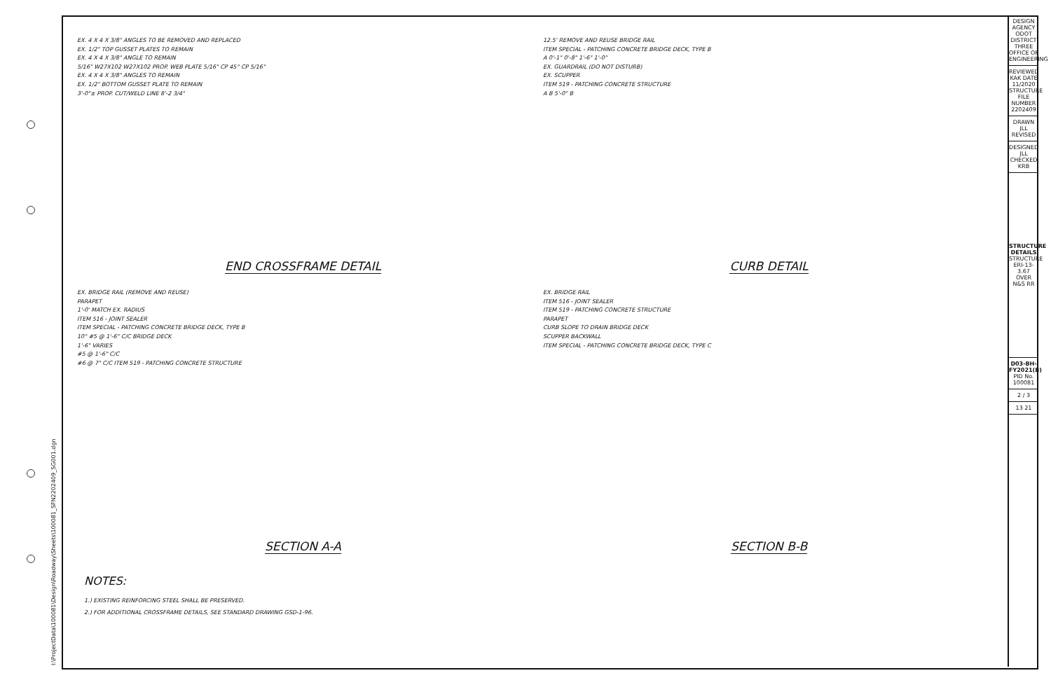EX. 4 X 4 X 3/8" ANGLES TO BE REMOVED AND REPLACED
EX. 1/2" TOP GUSSET PLATES TO REMAIN
EX. 4 X 4 X 3/8" ANGLE TO REMAIN
5/16" W27X102 W27X102 PROP. WEB PLATE 5/16" CP 45° CP 5/16"
EX. 4 X 4 X 3/8" ANGLES TO REMAIN
EX. 1/2" BOTTOM GUSSET PLATE TO REMAIN
3'-0"± PROP. CUT/WELD LINE 8'-2 3/4"
END CROSSFRAME DETAIL
12.5' REMOVE AND REUSE BRIDGE RAIL
ITEM SPECIAL - PATCHING CONCRETE BRIDGE DECK, TYPE B
A 0'-1" 0'-8" 1'-6" 1'-0"
EX. GUARDRAIL (DO NOT DISTURB)
EX. SCUPPER
ITEM 519 - PATCHING CONCRETE STRUCTURE
A B 5'-0" B
CURB DETAIL
EX. BRIDGE RAIL (REMOVE AND REUSE)
PARAPET
1'-0' MATCH EX. RADIUS
ITEM 516 - JOINT SEALER
ITEM SPECIAL - PATCHING CONCRETE BRIDGE DECK, TYPE B
10" #5 @ 1'-6" C/C BRIDGE DECK
1'-6" VARIES
#5 @ 1'-6" C/C
#6 @ 7" C/C ITEM 519 - PATCHING CONCRETE STRUCTURE
SECTION A-A
EX. BRIDGE RAIL
ITEM 516 - JOINT SEALER
ITEM 519 - PATCHING CONCRETE STRUCTURE
PARAPET
CURB SLOPE TO DRAIN BRIDGE DECK
SCUPPER BACKWALL
ITEM SPECIAL - PATCHING CONCRETE BRIDGE DECK, TYPE C
SECTION B-B
NOTES:
1.) EXISTING REINFORCING STEEL SHALL BE PRESERVED.
2.) FOR ADDITIONAL CROSSFRAME DETAILS, SEE STANDARD DRAWING GSD-1-96.
DESIGN AGENCY ODOT DISTRICT THREE OFFICE OF ENGINEERING
REVIEWED KAK DATE 11/2020 STRUCTURE FILE NUMBER 2202409
DRAWN JLL REVISED
DESIGNED JLL CHECKED KRB
STRUCTURE DETAILS STRUCTURE ERI-13-3.67 OVER N&S RR
D03-BH-FY2021(B) PID No. 100081
2 / 3
13 21
I:\ProjectData\100081\Design\Roadway\Sheets\100081_SFN2202409_SG001.dgn